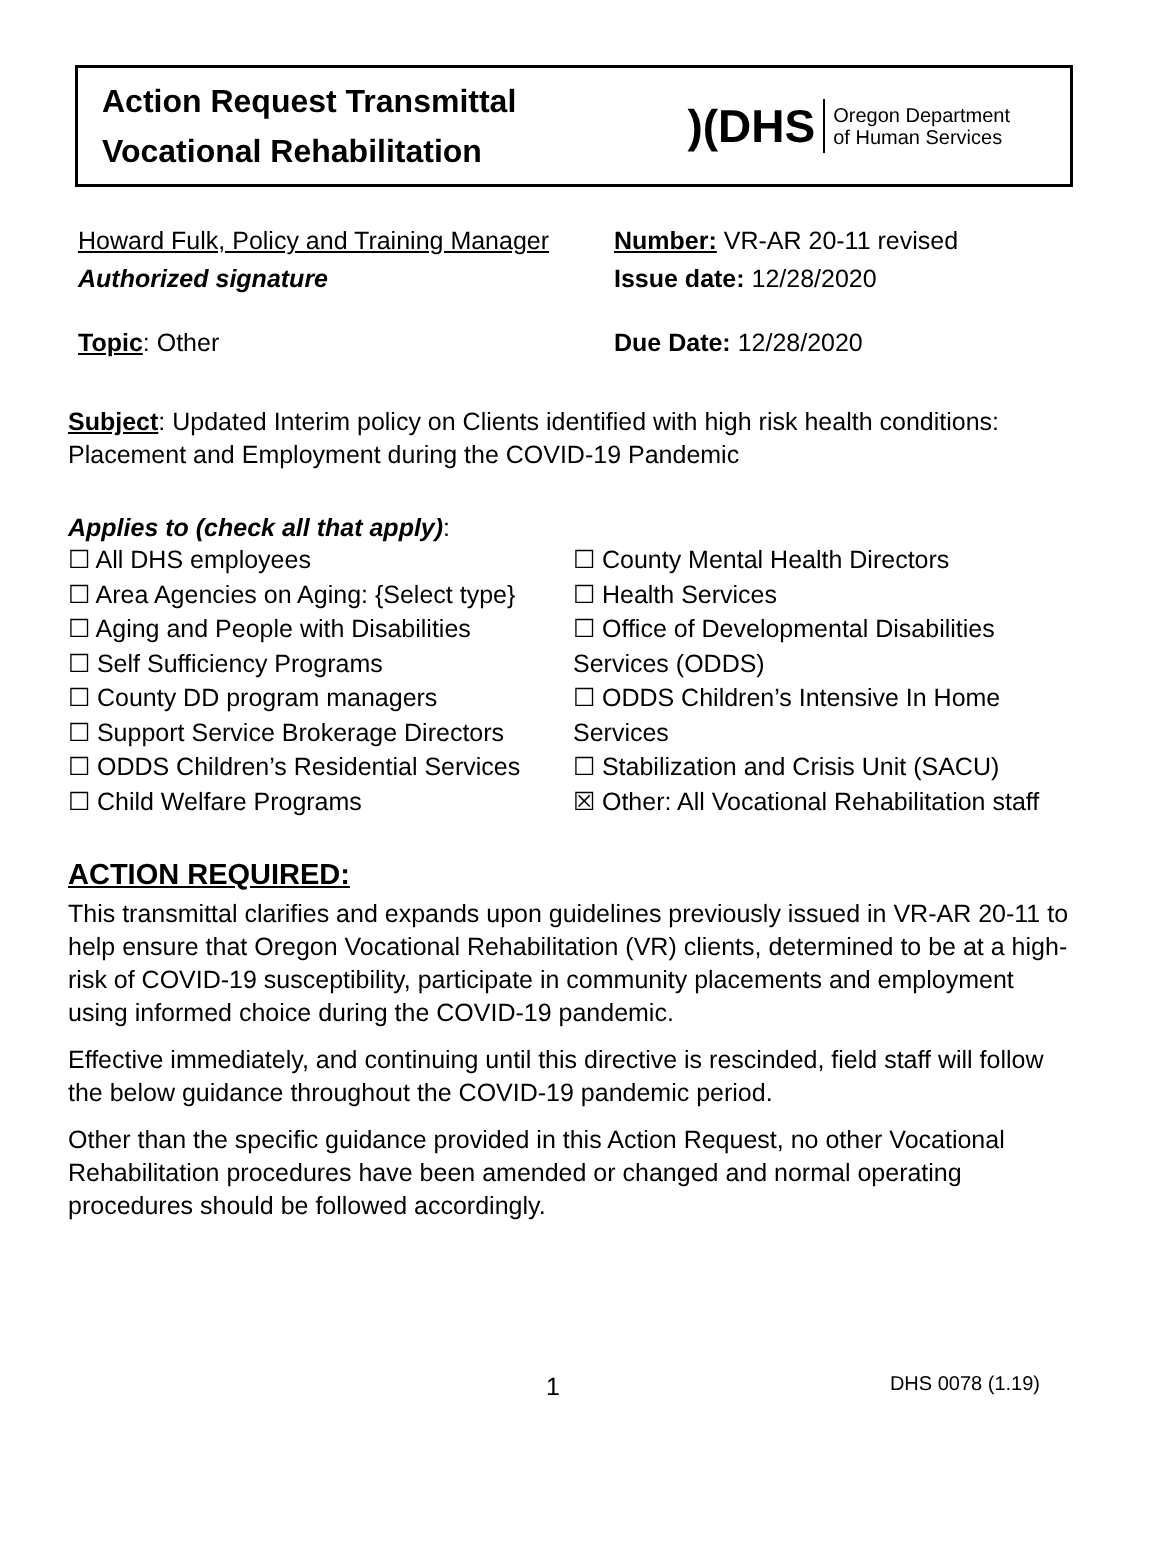Action Request Transmittal
Vocational Rehabilitation
)(DHS Oregon Department
of Human Services
Howard Fulk, Policy and Training Manager
Authorized signature
Number: VR-AR 20-11 revised
Issue date: 12/28/2020
Topic: Other Due Date: 12/28/2020
Subject: Updated Interim policy on Clients identified with high risk health conditions: Placement and Employment during the COVID-19 Pandemic
Applies to (check all that apply):
☐ All DHS employees
☐ Area Agencies on Aging: {Select type}
☐ Aging and People with Disabilities
☐ Self Sufficiency Programs
☐ County DD program managers
☐ Support Service Brokerage Directors
☐ ODDS Children’s Residential Services
☐ Child Welfare Programs
☐ County Mental Health Directors
☐ Health Services
☐ Office of Developmental Disabilities Services (ODDS)
☐ ODDS Children’s Intensive In Home Services
☐ Stabilization and Crisis Unit (SACU)
☒ Other: All Vocational Rehabilitation staff
ACTION REQUIRED:
This transmittal clarifies and expands upon guidelines previously issued in VR-AR 20-11 to help ensure that Oregon Vocational Rehabilitation (VR) clients, determined to be at a high-risk of COVID-19 susceptibility, participate in community placements and employment using informed choice during the COVID-19 pandemic.
Effective immediately, and continuing until this directive is rescinded, field staff will follow the below guidance throughout the COVID-19 pandemic period.
Other than the specific guidance provided in this Action Request, no other Vocational Rehabilitation procedures have been amended or changed and normal operating procedures should be followed accordingly.
1 DHS 0078 (1.19)